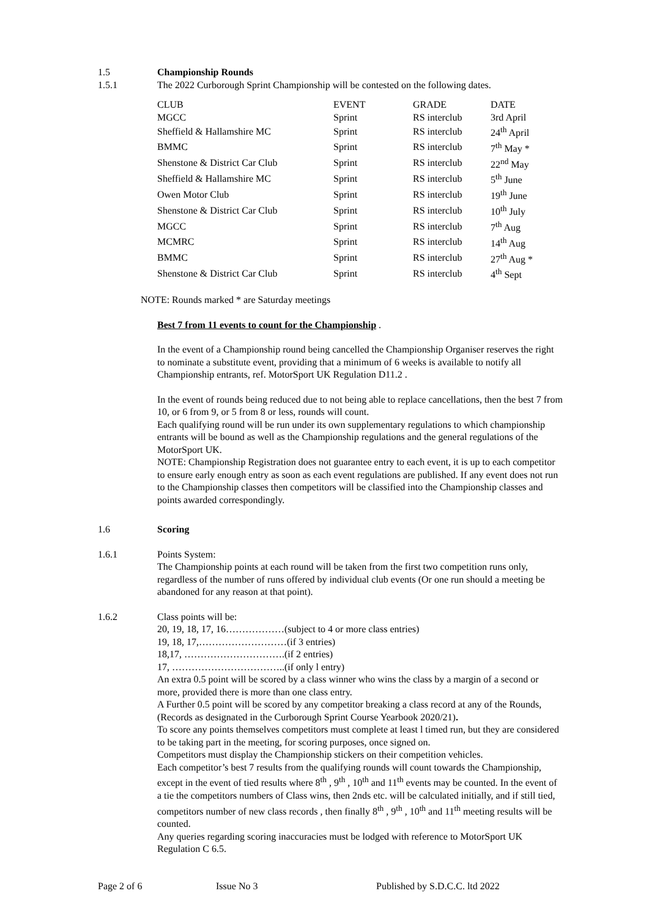1.5 Championship Rounds
1.5.1 The 2022 Curborough Sprint Championship will be contested on the following dates.
| CLUB | EVENT | GRADE | DATE |
| --- | --- | --- | --- |
| MGCC | Sprint | RS interclub | 3rd April |
| Sheffield & Hallamshire MC | Sprint | RS interclub | 24<sup>th</sup> April |
| BMMC | Sprint | RS interclub | 7<sup>th</sup> May * |
| Shenstone & District Car Club | Sprint | RS interclub | 22<sup>nd</sup> May |
| Sheffield & Hallamshire MC | Sprint | RS interclub | 5<sup>th</sup> June |
| Owen Motor Club | Sprint | RS interclub | 19<sup>th</sup> June |
| Shenstone & District Car Club | Sprint | RS interclub | 10<sup>th</sup> July |
| MGCC | Sprint | RS interclub | 7<sup>th</sup> Aug |
| MCMRC | Sprint | RS interclub | 14<sup>th</sup> Aug |
| BMMC | Sprint | RS interclub | 27<sup>th</sup> Aug * |
| Shenstone & District Car Club | Sprint | RS interclub | 4<sup>th</sup> Sept |
NOTE: Rounds marked * are Saturday meetings
Best 7 from 11 events to count for the Championship .
In the event of a Championship round being cancelled the Championship Organiser reserves the right to nominate a substitute event, providing that a minimum of 6 weeks is available to notify all Championship entrants, ref. MotorSport UK Regulation D11.2 .
In the event of rounds being reduced due to not being able to replace cancellations, then the best 7 from 10, or 6 from 9, or 5 from 8 or less, rounds will count.
Each qualifying round will be run under its own supplementary regulations to which championship entrants will be bound as well as the Championship regulations and the general regulations of the MotorSport UK.
NOTE: Championship Registration does not guarantee entry to each event, it is up to each competitor to ensure early enough entry as soon as each event regulations are published. If any event does not run to the Championship classes then competitors will be classified into the Championship classes and points awarded correspondingly.
1.6 Scoring
1.6.1 Points System:
The Championship points at each round will be taken from the first two competition runs only, regardless of the number of runs offered by individual club events (Or one run should a meeting be abandoned for any reason at that point).
1.6.2 Class points will be:
20, 19, 18, 17, 16………………(subject to 4 or more class entries)
19, 18, 17,………………………(if 3 entries)
18,17, ………………………….(if 2 entries)
17, ……………………………..(if only l entry)
An extra 0.5 point will be scored by a class winner who wins the class by a margin of a second or more, provided there is more than one class entry.
A Further 0.5 point will be scored by any competitor breaking a class record at any of the Rounds, (Records as designated in the Curborough Sprint Course Yearbook 2020/21).
To score any points themselves competitors must complete at least l timed run, but they are considered to be taking part in the meeting, for scoring purposes, once signed on.
Competitors must display the Championship stickers on their competition vehicles.
Each competitor’s best 7 results from the qualifying rounds will count towards the Championship, except in the event of tied results where 8<sup>th</sup> , 9<sup>th</sup> , 10<sup>th</sup> and 11<sup>th</sup> events may be counted. In the event of a tie the competitors numbers of Class wins, then 2nds etc. will be calculated initially, and if still tied, competitors number of new class records , then finally 8<sup>th</sup> , 9<sup>th</sup> , 10<sup>th</sup> and 11<sup>th</sup> meeting results will be counted.
Any queries regarding scoring inaccuracies must be lodged with reference to MotorSport UK Regulation C 6.5.
Page 2 of 6 Issue No 3 Published by S.D.C.C. ltd 2022